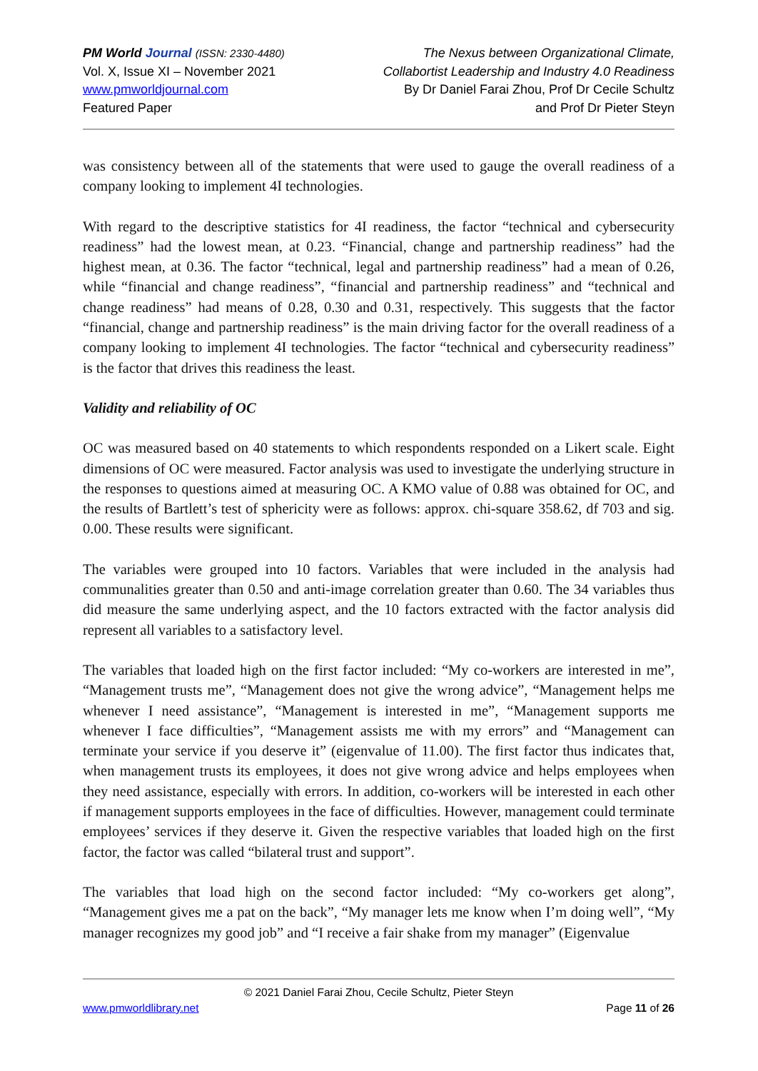PM World Journal (ISSN: 2330-4480)
Vol. X, Issue XI – November 2021
www.pmworldjournal.com
Featured Paper
The Nexus between Organizational Climate,
Collabortist Leadership and Industry 4.0 Readiness
By Dr Daniel Farai Zhou, Prof Dr Cecile Schultz
and Prof Dr Pieter Steyn
was consistency between all of the statements that were used to gauge the overall readiness of a company looking to implement 4I technologies.
With regard to the descriptive statistics for 4I readiness, the factor “technical and cybersecurity readiness” had the lowest mean, at 0.23. “Financial, change and partnership readiness” had the highest mean, at 0.36. The factor “technical, legal and partnership readiness” had a mean of 0.26, while “financial and change readiness”, “financial and partnership readiness” and “technical and change readiness” had means of 0.28, 0.30 and 0.31, respectively. This suggests that the factor “financial, change and partnership readiness” is the main driving factor for the overall readiness of a company looking to implement 4I technologies. The factor “technical and cybersecurity readiness” is the factor that drives this readiness the least.
Validity and reliability of OC
OC was measured based on 40 statements to which respondents responded on a Likert scale. Eight dimensions of OC were measured. Factor analysis was used to investigate the underlying structure in the responses to questions aimed at measuring OC. A KMO value of 0.88 was obtained for OC, and the results of Bartlett’s test of sphericity were as follows: approx. chi-square 358.62, df 703 and sig. 0.00. These results were significant.
The variables were grouped into 10 factors. Variables that were included in the analysis had communalities greater than 0.50 and anti-image correlation greater than 0.60. The 34 variables thus did measure the same underlying aspect, and the 10 factors extracted with the factor analysis did represent all variables to a satisfactory level.
The variables that loaded high on the first factor included: “My co-workers are interested in me”, “Management trusts me”, “Management does not give the wrong advice”, “Management helps me whenever I need assistance”, “Management is interested in me”, “Management supports me whenever I face difficulties”, “Management assists me with my errors” and “Management can terminate your service if you deserve it” (eigenvalue of 11.00). The first factor thus indicates that, when management trusts its employees, it does not give wrong advice and helps employees when they need assistance, especially with errors. In addition, co-workers will be interested in each other if management supports employees in the face of difficulties. However, management could terminate employees’ services if they deserve it. Given the respective variables that loaded high on the first factor, the factor was called “bilateral trust and support”.
The variables that load high on the second factor included: “My co-workers get along”, “Management gives me a pat on the back”, “My manager lets me know when I’m doing well”, “My manager recognizes my good job” and “I receive a fair shake from my manager” (Eigenvalue
© 2021 Daniel Farai Zhou, Cecile Schultz, Pieter Steyn
www.pmworldlibrary.net Page 11 of 26